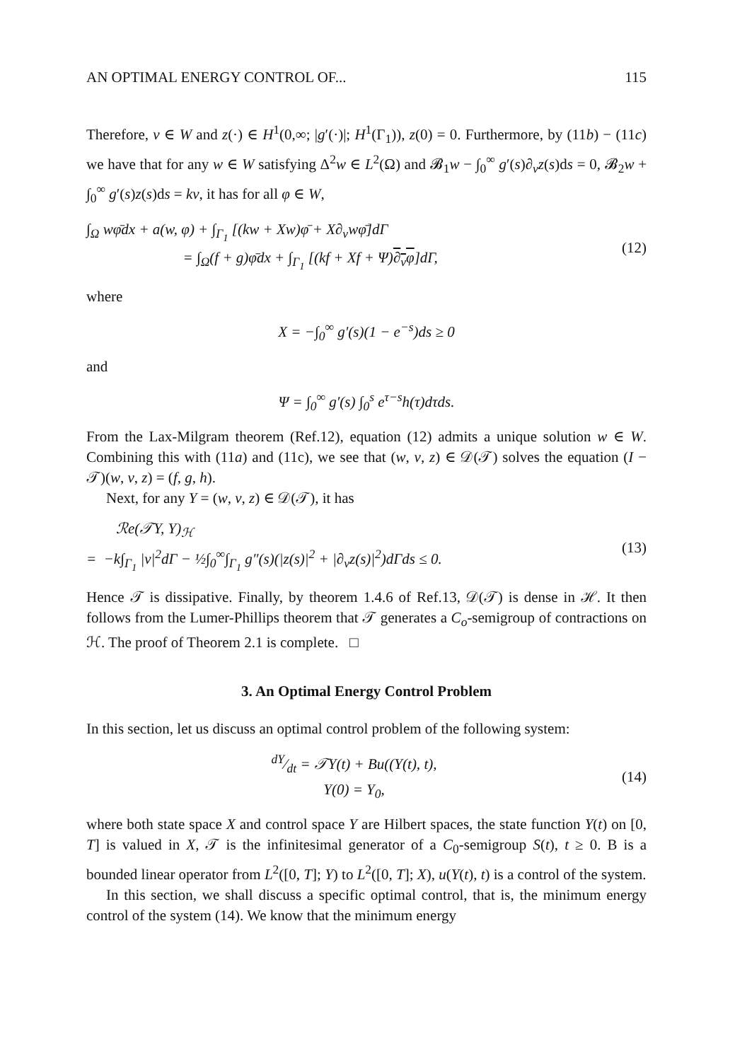AN OPTIMAL ENERGY CONTROL OF... 115
Therefore, v ∈ W and z(·) ∈ H<sup>1</sup>(0,∞; |g′(·)|; H<sup>1</sup>(Γ<sub>1</sub>)), z(0) = 0. Furthermore, by (11b) − (11c) we have that for any w ∈ W satisfying Δ<sup>2</sup>w ∈ L<sup>2</sup>(Ω) and 𝓑<sub>1</sub>w − ∫<sub>0</sub><sup>∞</sup> g′(s)∂<sub>v</sub>z(s)ds = 0, 𝓑<sub>2</sub>w + ∫<sub>0</sub><sup>∞</sup> g′(s)z(s)ds = kv, it has for all φ ∈ W,
∫<sub>Ω</sub> wφ̄dx + a(w, φ) + ∫<sub>Γ<sub>1</sub></sub> [(kw + Xw)φ̄ + X∂<sub>v</sub>wφ̄]dΓ
= ∫<sub>Ω</sub>(f + g)φ̄dx + ∫<sub>Γ<sub>1</sub></sub> [(kf + Xf + Ψ)∂<sub>v</sub>φ]dΓ, (12)
where
X = −∫<sub>0</sub><sup>∞</sup> g′(s)(1 − e<sup>−s</sup>)ds ≥ 0
and
Ψ = ∫<sub>0</sub><sup>∞</sup> g′(s) ∫<sub>0</sub><sup>s</sup> e<sup>τ−s</sup>h(τ)dτds.
From the Lax-Milgram theorem (Ref.12), equation (12) admits a unique solution w ∈ W. Combining this with (11a) and (11c), we see that (w, v, z) ∈ 𝒟(𝒯) solves the equation (I − 𝒯)(w, v, z) = (f, g, h).
Next, for any Y = (w, v, z) ∈ 𝒟(𝒯), it has
ℛe(𝒯Y, Y)<sub>ℋ</sub>
= −k∫<sub>Γ<sub>1</sub></sub> |v|<sup>2</sup>dΓ − ½∫<sub>0</sub><sup>∞</sup>∫<sub>Γ<sub>1</sub></sub> g″(s)(|z(s)|<sup>2</sup> + |∂<sub>v</sub>z(s)|<sup>2</sup>)dΓds ≤ 0. (13)
Hence 𝒯 is dissipative. Finally, by theorem 1.4.6 of Ref.13, 𝒟(𝒯) is dense in ℋ. It then follows from the Lumer-Phillips theorem that 𝒯 generates a C<sub>o</sub>-semigroup of contractions on ℋ. The proof of Theorem 2.1 is complete. □
3. An Optimal Energy Control Problem
In this section, let us discuss an optimal control problem of the following system:
dY⁄dt = 𝒯Y(t) + Bu((Y(t), t),
Y(0) = Y<sub>0</sub>, (14)
where both state space X and control space Y are Hilbert spaces, the state function Y(t) on [0, T] is valued in X, 𝒯 is the infinitesimal generator of a C<sub>0</sub>-semigroup S(t), t ≥ 0. B is a bounded linear operator from L<sup>2</sup>([0, T]; Y) to L<sup>2</sup>([0, T]; X), u(Y(t), t) is a control of the system.
In this section, we shall discuss a specific optimal control, that is, the minimum energy control of the system (14). We know that the minimum energy